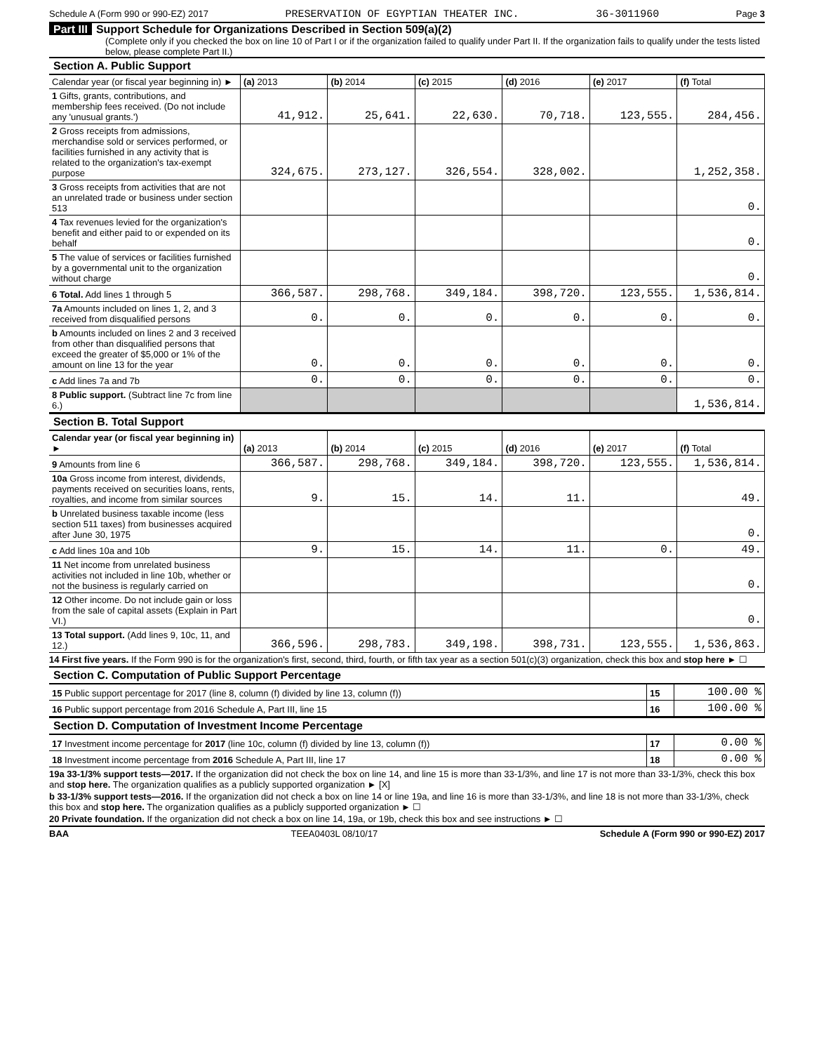Schedule A (Form 990 or 990-EZ) 2017 PRESERVATION OF EGYPTIAN THEATER INC. 36-3011960 Page 3
Part III Support Schedule for Organizations Described in Section 509(a)(2)
(Complete only if you checked the box on line 10 of Part I or if the organization failed to qualify under Part II. If the organization fails to qualify under the tests listed below, please complete Part II.)
Section A. Public Support
| Calendar year (or fiscal year beginning in) ► | (a) 2013 | (b) 2014 | (c) 2015 | (d) 2016 | (e) 2017 | (f) Total |
| --- | --- | --- | --- | --- | --- | --- |
| 1 Gifts, grants, contributions, and membership fees received. (Do not include any 'unusual grants.') | 41,912. | 25,641. | 22,630. | 70,718. | 123,555. | 284,456. |
| 2 Gross receipts from admissions, merchandise sold or services performed, or facilities furnished in any activity that is related to the organization's tax-exempt purpose | 324,675. | 273,127. | 326,554. | 328,002. | | 1,252,358. |
| 3 Gross receipts from activities that are not an unrelated trade or business under section 513 | | | | | | 0. |
| 4 Tax revenues levied for the organization's benefit and either paid to or expended on its behalf | | | | | | 0. |
| 5 The value of services or facilities furnished by a governmental unit to the organization without charge | | | | | | 0. |
| 6 Total. Add lines 1 through 5 | 366,587. | 298,768. | 349,184. | 398,720. | 123,555. | 1,536,814. |
| 7a Amounts included on lines 1, 2, and 3 received from disqualified persons | 0. | 0. | 0. | 0. | 0. | 0. |
| b Amounts included on lines 2 and 3 received from other than disqualified persons that exceed the greater of $5,000 or 1% of the amount on line 13 for the year | 0. | 0. | 0. | 0. | 0. | 0. |
| c Add lines 7a and 7b | 0. | 0. | 0. | 0. | 0. | 0. |
| 8 Public support. (Subtract line 7c from line 6.) | | | | | | 1,536,814. |
Section B. Total Support
| Calendar year (or fiscal year beginning in) ► | (a) 2013 | (b) 2014 | (c) 2015 | (d) 2016 | (e) 2017 | (f) Total |
| --- | --- | --- | --- | --- | --- | --- |
| 9 Amounts from line 6 | 366,587. | 298,768. | 349,184. | 398,720. | 123,555. | 1,536,814. |
| 10a Gross income from interest, dividends, payments received on securities loans, rents, royalties, and income from similar sources | 9. | 15. | 14. | 11. | | 49. |
| b Unrelated business taxable income (less section 511 taxes) from businesses acquired after June 30, 1975 | | | | | | 0. |
| c Add lines 10a and 10b | 9. | 15. | 14. | 11. | 0. | 49. |
| 11 Net income from unrelated business activities not included in line 10b, whether or not the business is regularly carried on | | | | | | 0. |
| 12 Other income. Do not include gain or loss from the sale of capital assets (Explain in Part VI.) | | | | | | 0. |
| 13 Total support. (Add lines 9, 10c, 11, and 12.) | 366,596. | 298,783. | 349,198. | 398,731. | 123,555. | 1,536,863. |
14 First five years. If the Form 990 is for the organization's first, second, third, fourth, or fifth tax year as a section 501(c)(3) organization, check this box and stop here ► ☐
Section C. Computation of Public Support Percentage
| 15 Public support percentage for 2017 (line 8, column (f) divided by line 13, column (f)) | 15 | 100.00 % |
| 16 Public support percentage from 2016 Schedule A, Part III, line 15 | 16 | 100.00 % |
Section D. Computation of Investment Income Percentage
| 17 Investment income percentage for 2017 (line 10c, column (f) divided by line 13, column (f)) | 17 | 0.00 % |
| 18 Investment income percentage from 2016 Schedule A, Part III, line 17 | 18 | 0.00 % |
19a 33-1/3% support tests—2017. If the organization did not check the box on line 14, and line 15 is more than 33-1/3%, and line 17 is not more than 33-1/3%, check this box and stop here. The organization qualifies as a publicly supported organization ► [X]
b 33-1/3% support tests—2016. If the organization did not check a box on line 14 or line 19a, and line 16 is more than 33-1/3%, and line 18 is not more than 33-1/3%, check this box and stop here. The organization qualifies as a publicly supported organization ► ☐
20 Private foundation. If the organization did not check a box on line 14, 19a, or 19b, check this box and see instructions ► ☐
BAA TEEA0403L 08/10/17 Schedule A (Form 990 or 990-EZ) 2017